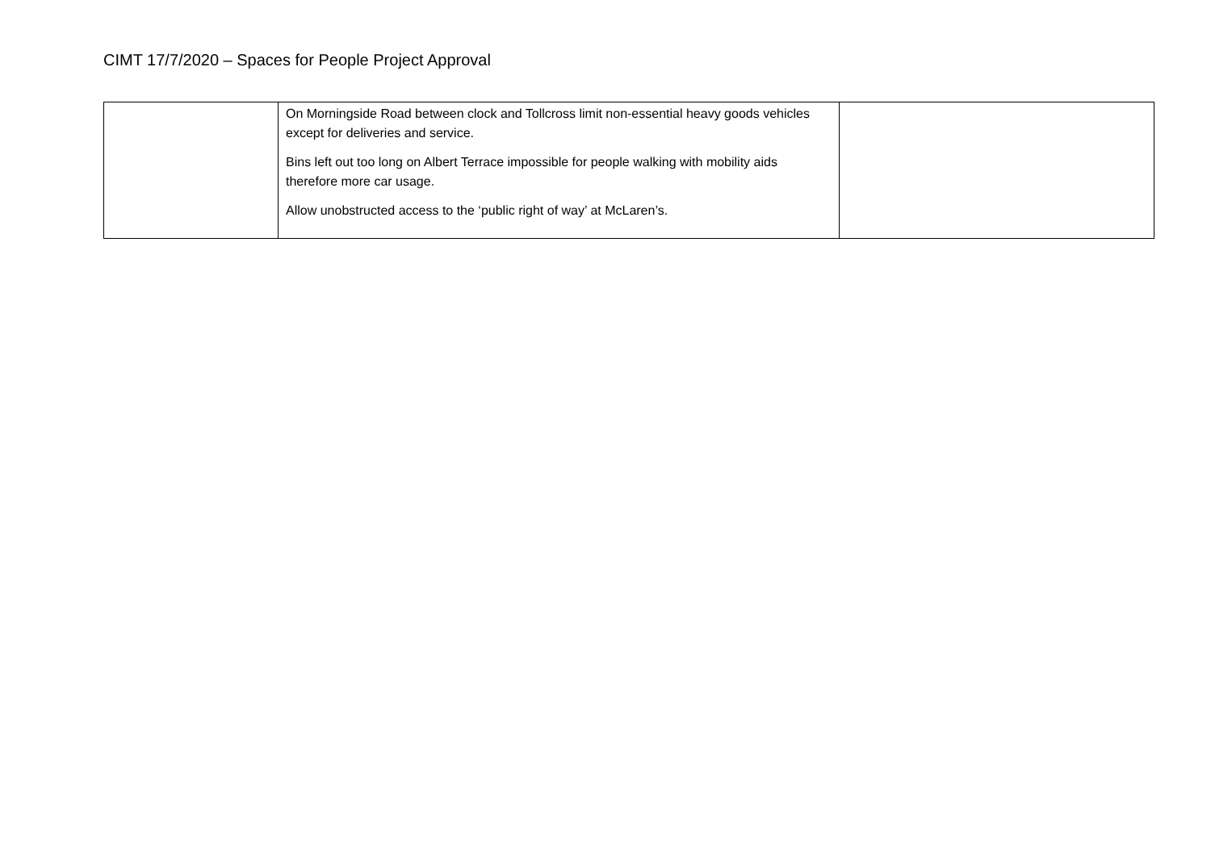CIMT 17/7/2020 – Spaces for People Project Approval
| | On Morningside Road between clock and Tollcross limit non-essential heavy goods vehicles except for deliveries and service. Bins left out too long on Albert Terrace impossible for people walking with mobility aids therefore more car usage. Allow unobstructed access to the ‘public right of way’ at McLaren’s. | |